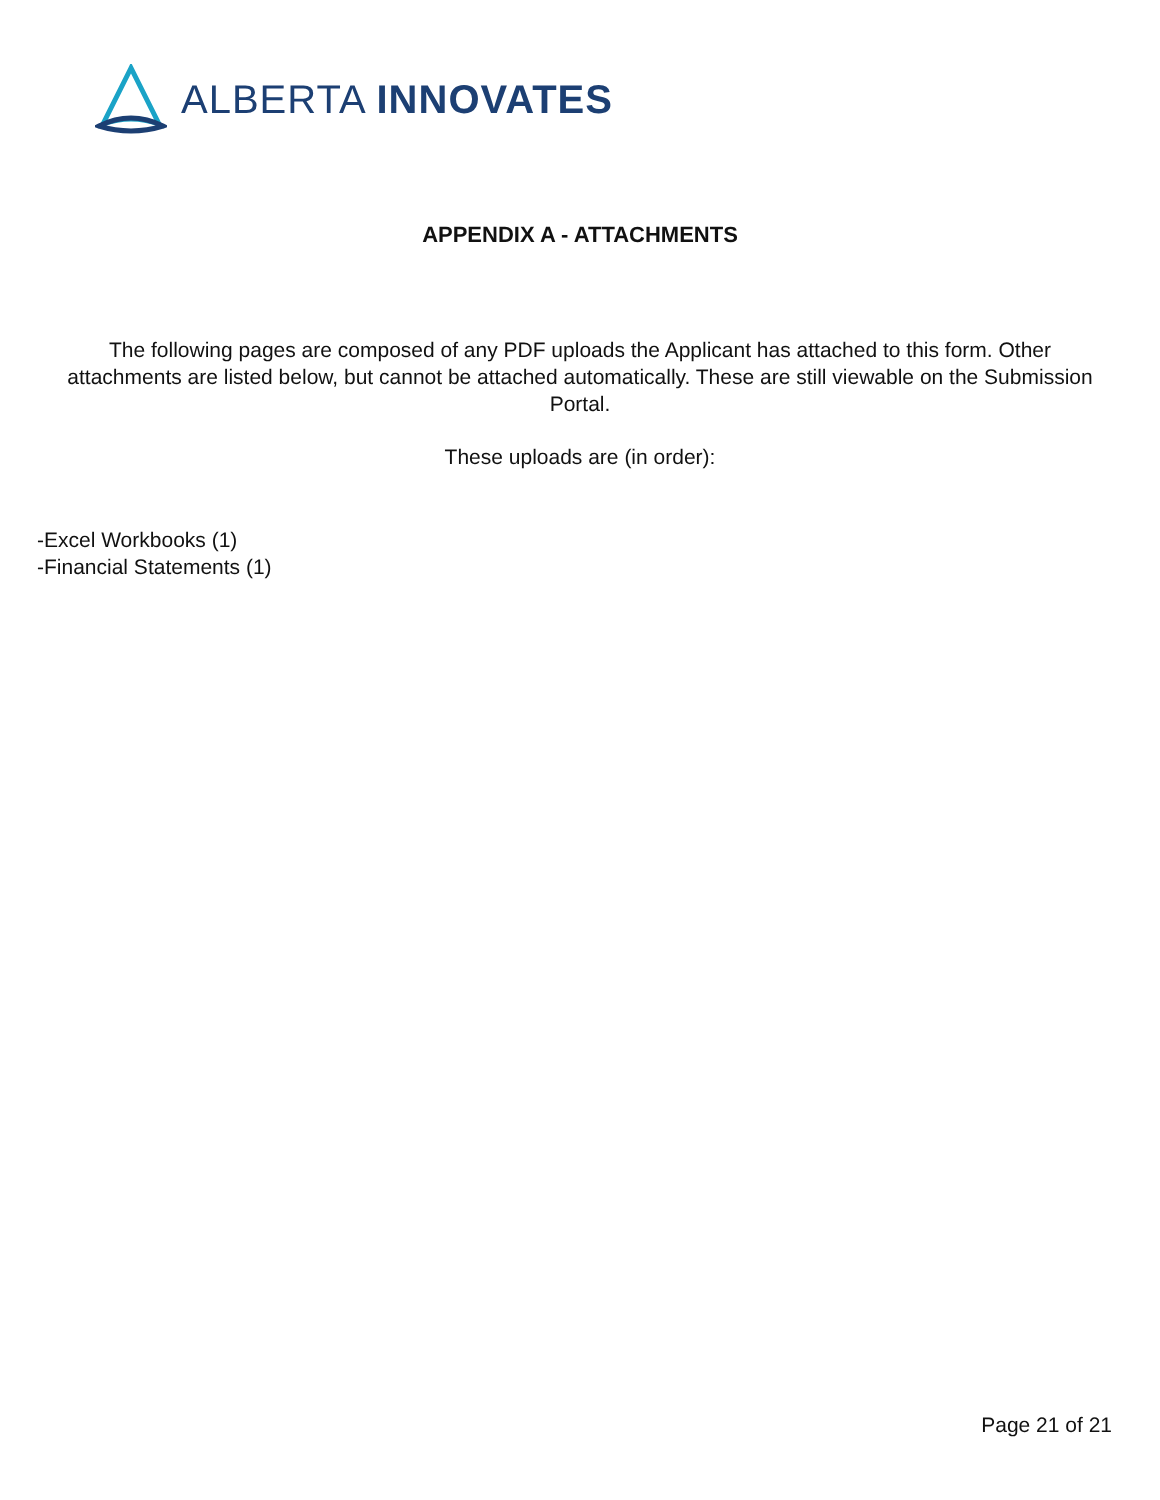ALBERTA INNOVATES
APPENDIX A - ATTACHMENTS
The following pages are composed of any PDF uploads the Applicant has attached to this form. Other attachments are listed below, but cannot be attached automatically. These are still viewable on the Submission Portal.
These uploads are (in order):
-Excel Workbooks (1)
-Financial Statements (1)
Page 21 of 21